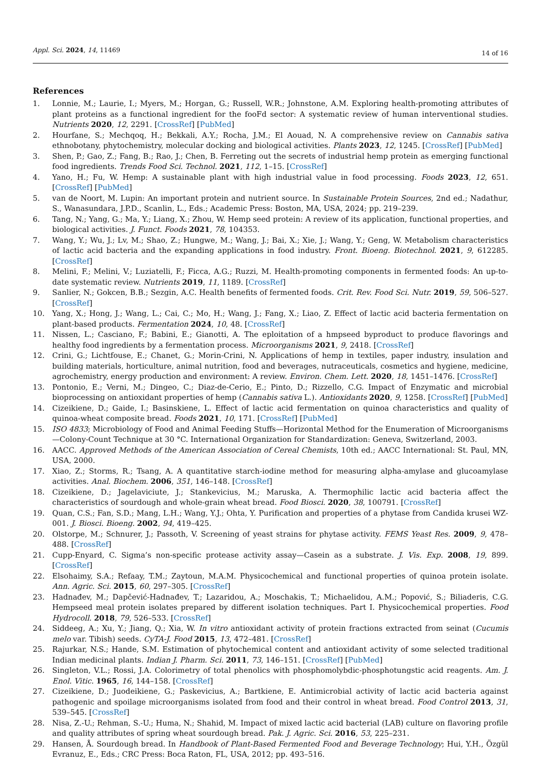Appl. Sci. 2024, 14, 11469 14 of 16
References
1. Lonnie, M.; Laurie, I.; Myers, M.; Horgan, G.; Russell, W.R.; Johnstone, A.M. Exploring health-promoting attributes of plant proteins as a functional ingredient for the fooFd sector: A systematic review of human interventional studies. Nutrients 2020, 12, 2291. [CrossRef] [PubMed]
2. Hourfane, S.; Mechqoq, H.; Bekkali, A.Y.; Rocha, J.M.; El Aouad, N. A comprehensive review on Cannabis sativa ethnobotany, phytochemistry, molecular docking and biological activities. Plants 2023, 12, 1245. [CrossRef] [PubMed]
3. Shen, P.; Gao, Z.; Fang, B.; Rao, J.; Chen, B. Ferreting out the secrets of industrial hemp protein as emerging functional food ingredients. Trends Food Sci. Technol. 2021, 112, 1–15. [CrossRef]
4. Yano, H.; Fu, W. Hemp: A sustainable plant with high industrial value in food processing. Foods 2023, 12, 651. [CrossRef] [PubMed]
5. van de Noort, M. Lupin: An important protein and nutrient source. In Sustainable Protein Sources, 2nd ed.; Nadathur, S., Wanasundara, J.P.D., Scanlin, L., Eds.; Academic Press: Boston, MA, USA, 2024; pp. 219–239.
6. Tang, N.; Yang, G.; Ma, Y.; Liang, X.; Zhou, W. Hemp seed protein: A review of its application, functional properties, and biological activities. J. Funct. Foods 2021, 78, 104353.
7. Wang, Y.; Wu, J.; Lv, M.; Shao, Z.; Hungwe, M.; Wang, J.; Bai, X.; Xie, J.; Wang, Y.; Geng, W. Metabolism characteristics of lactic acid bacteria and the expanding applications in food industry. Front. Bioeng. Biotechnol. 2021, 9, 612285. [CrossRef]
8. Melini, F.; Melini, V.; Luziatelli, F.; Ficca, A.G.; Ruzzi, M. Health-promoting components in fermented foods: An up-to-date systematic review. Nutrients 2019, 11, 1189. [CrossRef]
9. Sanlier, N.; Gokcen, B.B.; Sezgin, A.C. Health benefits of fermented foods. Crit. Rev. Food Sci. Nutr. 2019, 59, 506–527. [CrossRef]
10. Yang, X.; Hong, J.; Wang, L.; Cai, C.; Mo, H.; Wang, J.; Fang, X.; Liao, Z. Effect of lactic acid bacteria fermentation on plant-based products. Fermentation 2024, 10, 48. [CrossRef]
11. Nissen, L.; Casciano, F.; Babini, E.; Gianotti, A. The eploitation of a hmpseed byproduct to produce flavorings and healthy food ingredients by a fermentation process. Microorganisms 2021, 9, 2418. [CrossRef]
12. Crini, G.; Lichtfouse, E.; Chanet, G.; Morin-Crini, N. Applications of hemp in textiles, paper industry, insulation and building materials, horticulture, animal nutrition, food and beverages, nutraceuticals, cosmetics and hygiene, medicine, agrochemistry, energy production and environment: A review. Environ. Chem. Lett. 2020, 18, 1451–1476. [CrossRef]
13. Pontonio, E.; Verni, M.; Dingeo, C.; Diaz-de-Cerio, E.; Pinto, D.; Rizzello, C.G. Impact of Enzymatic and microbial bioprocessing on antioxidant properties of hemp (Cannabis sativa L.). Antioxidants 2020, 9, 1258. [CrossRef] [PubMed]
14. Cizeikiene, D.; Gaide, I.; Basinskiene, L. Effect of lactic acid fermentation on quinoa characteristics and quality of quinoa-wheat composite bread. Foods 2021, 10, 171. [CrossRef] [PubMed]
15. ISO 4833; Microbiology of Food and Animal Feeding Stuffs—Horizontal Method for the Enumeration of Microorganisms—Colony-Count Technique at 30 °C. International Organization for Standardization: Geneva, Switzerland, 2003.
16. AACC. Approved Methods of the American Association of Cereal Chemists, 10th ed.; AACC International: St. Paul, MN, USA, 2000.
17. Xiao, Z.; Storms, R.; Tsang, A. A quantitative starch-iodine method for measuring alpha-amylase and glucoamylase activities. Anal. Biochem. 2006, 351, 146–148. [CrossRef]
18. Cizeikiene, D.; Jagelaviciute, J.; Stankevicius, M.; Maruska, A. Thermophilic lactic acid bacteria affect the characteristics of sourdough and whole-grain wheat bread. Food Biosci. 2020, 38, 100791. [CrossRef]
19. Quan, C.S.; Fan, S.D.; Mang, L.H.; Wang, Y.J.; Ohta, Y. Purification and properties of a phytase from Candida krusei WZ-001. J. Biosci. Bioeng. 2002, 94, 419–425.
20. Olstorpe, M.; Schnurer, J.; Passoth, V. Screening of yeast strains for phytase activity. FEMS Yeast Res. 2009, 9, 478–488. [CrossRef]
21. Cupp-Enyard, C. Sigma’s non-specific protease activity assay—Casein as a substrate. J. Vis. Exp. 2008, 19, 899. [CrossRef]
22. Elsohaimy, S.A.; Refaay, T.M.; Zaytoun, M.A.M. Physicochemical and functional properties of quinoa protein isolate. Ann. Agric. Sci. 2015, 60, 297–305. [CrossRef]
23. Hadnađev, M.; Dapčević-Hadnađev, T.; Lazaridou, A.; Moschakis, T.; Michaelidou, A.M.; Popović, S.; Biliaderis, C.G. Hempseed meal protein isolates prepared by different isolation techniques. Part I. Physicochemical properties. Food Hydrocoll. 2018, 79, 526–533. [CrossRef]
24. Siddeeg, A.; Xu, Y.; Jiang, Q.; Xia, W. In vitro antioxidant activity of protein fractions extracted from seinat (Cucumis melo var. Tibish) seeds. CyTA-J. Food 2015, 13, 472–481. [CrossRef]
25. Rajurkar, N.S.; Hande, S.M. Estimation of phytochemical content and antioxidant activity of some selected traditional Indian medicinal plants. Indian J. Pharm. Sci. 2011, 73, 146–151. [CrossRef] [PubMed]
26. Singleton, V.L.; Rossi, J.A. Colorimetry of total phenolics with phosphomolybdic-phosphotungstic acid reagents. Am. J. Enol. Vitic. 1965, 16, 144–158. [CrossRef]
27. Cizeikiene, D.; Juodeikiene, G.; Paskevicius, A.; Bartkiene, E. Antimicrobial activity of lactic acid bacteria against pathogenic and spoilage microorganisms isolated from food and their control in wheat bread. Food Control 2013, 31, 539–545. [CrossRef]
28. Nisa, Z.-U.; Rehman, S.-U.; Huma, N.; Shahid, M. Impact of mixed lactic acid bacterial (LAB) culture on flavoring profile and quality attributes of spring wheat sourdough bread. Pak. J. Agric. Sci. 2016, 53, 225–231.
29. Hansen, Å. Sourdough bread. In Handbook of Plant-Based Fermented Food and Beverage Technology; Hui, Y.H., Özgül Evranuz, E., Eds.; CRC Press: Boca Raton, FL, USA, 2012; pp. 493–516.